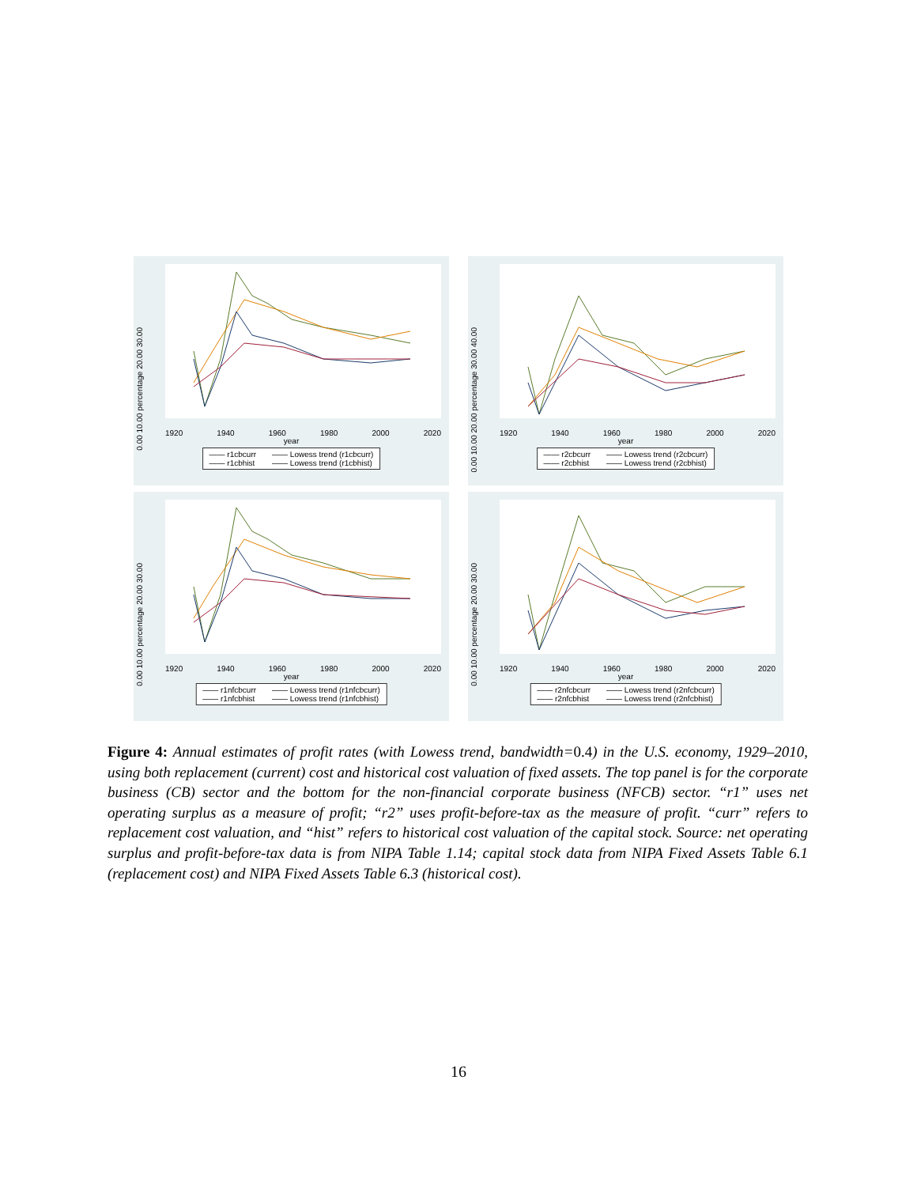0.00 10.00 percentage 20.00 30.00
1920 1940 1960 1980 2000 2020
year
—— r1cbcurr —— Lowess trend (r1cbcurr) —— r1cbhist —— Lowess trend (r1cbhist)
0.00 10.00 20.00 percentage 30.00 40.00
1920 1940 1960 1980 2000 2020
year
—— r2cbcurr —— Lowess trend (r2cbcurr) —— r2cbhist —— Lowess trend (r2cbhist)
0.00 10.00 percentage 20.00 30.00
1920 1940 1960 1980 2000 2020
year
—— r1nfcbcurr —— Lowess trend (r1nfcbcurr) —— r1nfcbhist —— Lowess trend (r1nfcbhist)
0.00 10.00 percentage 20.00 30.00
1920 1940 1960 1980 2000 2020
year
—— r2nfcbcurr —— Lowess trend (r2nfcbcurr) —— r2nfcbhist —— Lowess trend (r2nfcbhist)
Figure 4: Annual estimates of profit rates (with Lowess trend, bandwidth=0.4) in the U.S. economy, 1929–2010, using both replacement (current) cost and historical cost valuation of fixed assets. The top panel is for the corporate business (CB) sector and the bottom for the non-financial corporate business (NFCB) sector. “r1” uses net operating surplus as a measure of profit; “r2” uses profit-before-tax as the measure of profit. “curr” refers to replacement cost valuation, and “hist” refers to historical cost valuation of the capital stock. Source: net operating surplus and profit-before-tax data is from NIPA Table 1.14; capital stock data from NIPA Fixed Assets Table 6.1 (replacement cost) and NIPA Fixed Assets Table 6.3 (historical cost).
16